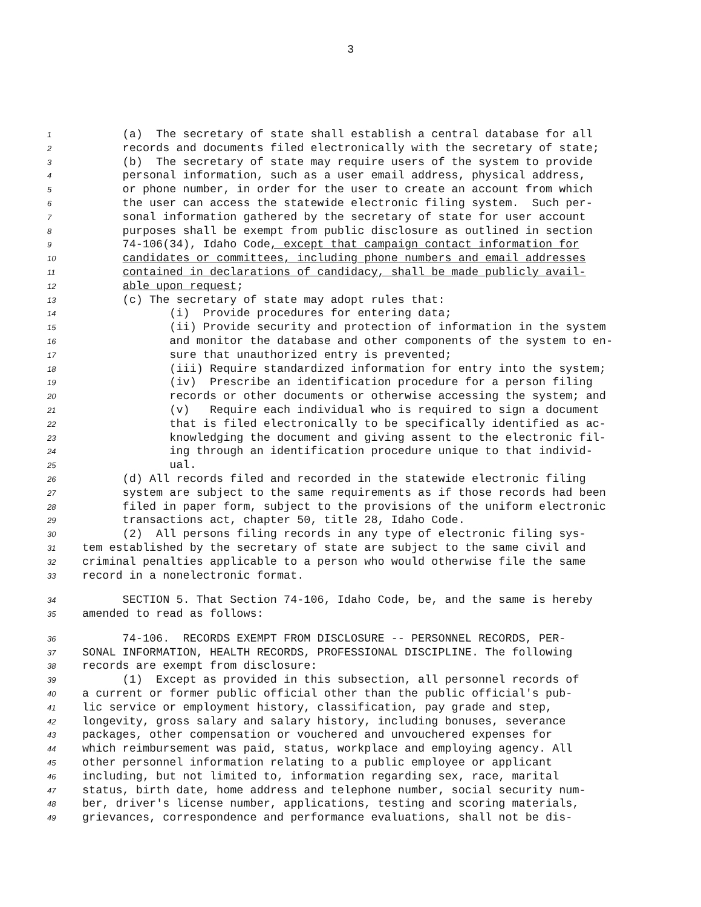3
1 (a) The secretary of state shall establish a central database for all
2 records and documents filed electronically with the secretary of state;
3 (b) The secretary of state may require users of the system to provide
4 personal information, such as a user email address, physical address,
5 or phone number, in order for the user to create an account from which
6 the user can access the statewide electronic filing system. Such per-
7 sonal information gathered by the secretary of state for user account
8 purposes shall be exempt from public disclosure as outlined in section
9 74-106(34), Idaho Code, except that campaign contact information for
10 candidates or committees, including phone numbers and email addresses
11 contained in declarations of candidacy, shall be made publicly avail-
12 able upon request;
13 (c) The secretary of state may adopt rules that:
14 (i) Provide procedures for entering data;
15 (ii) Provide security and protection of information in the system
16 and monitor the database and other components of the system to en-
17 sure that unauthorized entry is prevented;
18 (iii) Require standardized information for entry into the system;
19 (iv) Prescribe an identification procedure for a person filing
20 records or other documents or otherwise accessing the system; and
21 (v) Require each individual who is required to sign a document
22 that is filed electronically to be specifically identified as ac-
23 knowledging the document and giving assent to the electronic fil-
24 ing through an identification procedure unique to that individ-
25 ual.
26 (d) All records filed and recorded in the statewide electronic filing
27 system are subject to the same requirements as if those records had been
28 filed in paper form, subject to the provisions of the uniform electronic
29 transactions act, chapter 50, title 28, Idaho Code.
30 (2) All persons filing records in any type of electronic filing sys-
31 tem established by the secretary of state are subject to the same civil and
32 criminal penalties applicable to a person who would otherwise file the same
33 record in a nonelectronic format.
34 SECTION 5. That Section 74-106, Idaho Code, be, and the same is hereby
35 amended to read as follows:
36 74-106. RECORDS EXEMPT FROM DISCLOSURE -- PERSONNEL RECORDS, PER-
37 SONAL INFORMATION, HEALTH RECORDS, PROFESSIONAL DISCIPLINE. The following
38 records are exempt from disclosure:
39 (1) Except as provided in this subsection, all personnel records of
40 a current or former public official other than the public official's pub-
41 lic service or employment history, classification, pay grade and step,
42 longevity, gross salary and salary history, including bonuses, severance
43 packages, other compensation or vouchered and unvouchered expenses for
44 which reimbursement was paid, status, workplace and employing agency. All
45 other personnel information relating to a public employee or applicant
46 including, but not limited to, information regarding sex, race, marital
47 status, birth date, home address and telephone number, social security num-
48 ber, driver's license number, applications, testing and scoring materials,
49 grievances, correspondence and performance evaluations, shall not be dis-